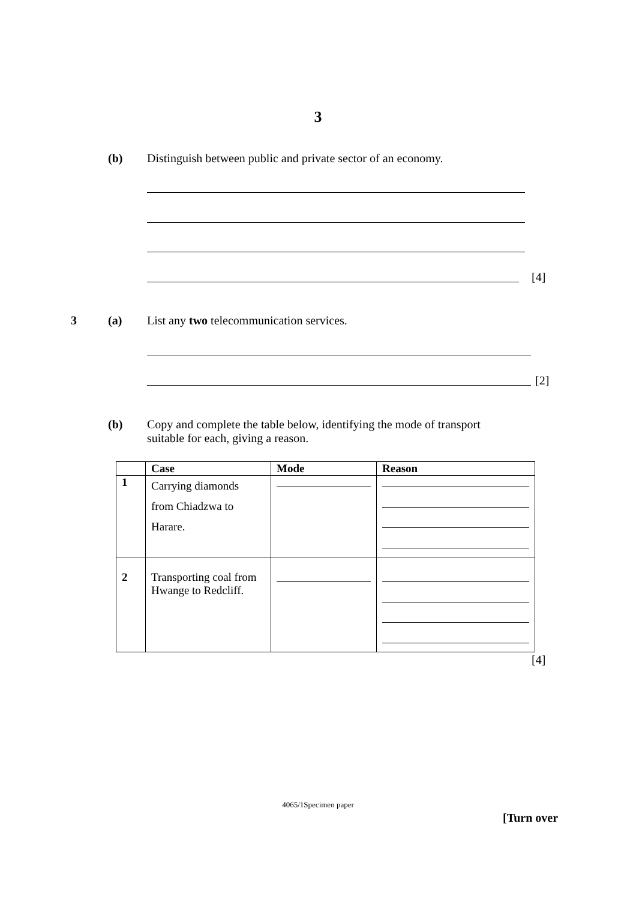3
(b) Distinguish between public and private sector of an economy.
[4]
3 (a) List any two telecommunication services.
[2]
(b) Copy and complete the table below, identifying the mode of transport
suitable for each, giving a reason.
| | Case | Mode | Reason |
| --- | --- | --- | --- |
| 1 | Carrying diamonds from Chiadzwa to Harare. | | |
| 2 | Transporting coal from Hwange to Redcliff. | | |
[4]
4065/1Specimen paper
[Turn over